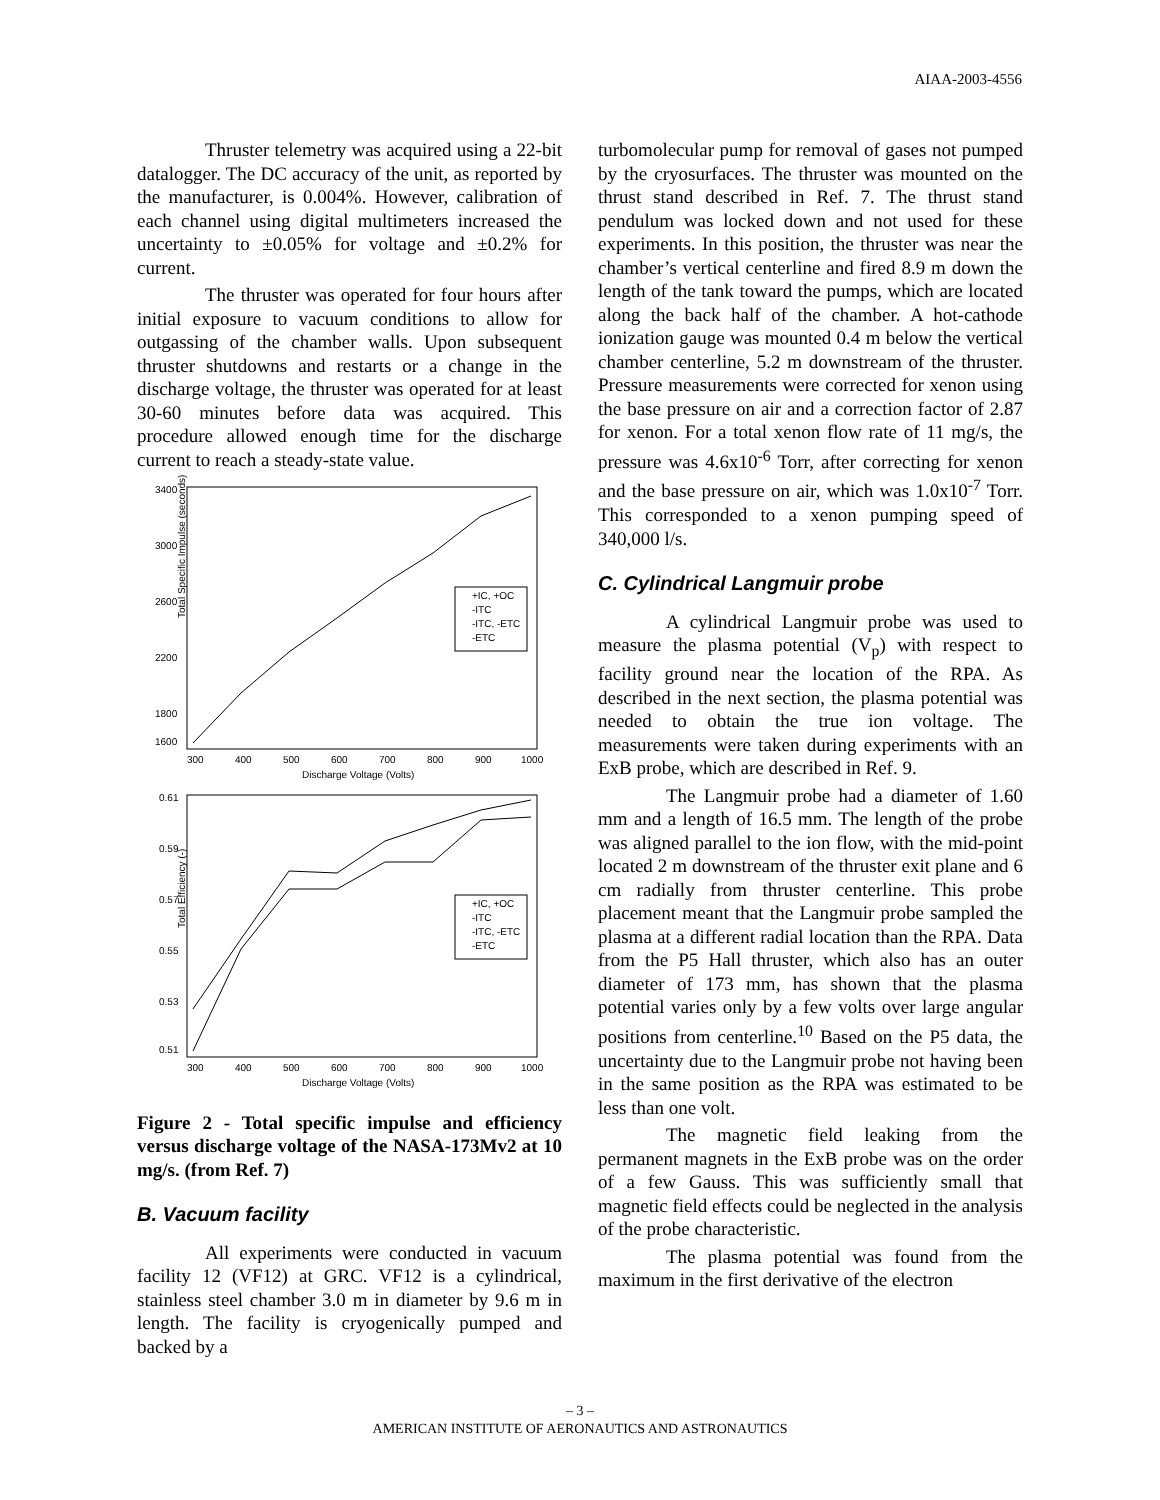AIAA-2003-4556
Thruster telemetry was acquired using a 22-bit datalogger. The DC accuracy of the unit, as reported by the manufacturer, is 0.004%. However, calibration of each channel using digital multimeters increased the uncertainty to ±0.05% for voltage and ±0.2% for current.
The thruster was operated for four hours after initial exposure to vacuum conditions to allow for outgassing of the chamber walls. Upon subsequent thruster shutdowns and restarts or a change in the discharge voltage, the thruster was operated for at least 30-60 minutes before data was acquired. This procedure allowed enough time for the discharge current to reach a steady-state value.
Total Specific Impulse (seconds)
3400
3000
2600
2200
1800
1600
300
400
500
600
700
800
900
1000
Discharge Voltage (Volts)
+IC, +OC
-ITC
-ITC, -ETC
-ETC
Total Efficiency (-)
0.61
0.59
0.57
0.55
0.53
0.51
300
400
500
600
700
800
900
1000
Discharge Voltage (Volts)
+IC, +OC
-ITC
-ITC, -ETC
-ETC
Figure 2 - Total specific impulse and efficiency versus discharge voltage of the NASA-173Mv2 at 10 mg/s. (from Ref. 7)
B. Vacuum facility
All experiments were conducted in vacuum facility 12 (VF12) at GRC. VF12 is a cylindrical, stainless steel chamber 3.0 m in diameter by 9.6 m in length. The facility is cryogenically pumped and backed by a
turbomolecular pump for removal of gases not pumped by the cryosurfaces. The thruster was mounted on the thrust stand described in Ref. 7. The thrust stand pendulum was locked down and not used for these experiments. In this position, the thruster was near the chamber’s vertical centerline and fired 8.9 m down the length of the tank toward the pumps, which are located along the back half of the chamber. A hot-cathode ionization gauge was mounted 0.4 m below the vertical chamber centerline, 5.2 m downstream of the thruster. Pressure measurements were corrected for xenon using the base pressure on air and a correction factor of 2.87 for xenon. For a total xenon flow rate of 11 mg/s, the pressure was 4.6x10<sup>-6</sup> Torr, after correcting for xenon and the base pressure on air, which was 1.0x10<sup>-7</sup> Torr. This corresponded to a xenon pumping speed of 340,000 l/s.
C. Cylindrical Langmuir probe
A cylindrical Langmuir probe was used to measure the plasma potential (V<sub>p</sub>) with respect to facility ground near the location of the RPA. As described in the next section, the plasma potential was needed to obtain the true ion voltage. The measurements were taken during experiments with an ExB probe, which are described in Ref. 9.
The Langmuir probe had a diameter of 1.60 mm and a length of 16.5 mm. The length of the probe was aligned parallel to the ion flow, with the mid-point located 2 m downstream of the thruster exit plane and 6 cm radially from thruster centerline. This probe placement meant that the Langmuir probe sampled the plasma at a different radial location than the RPA. Data from the P5 Hall thruster, which also has an outer diameter of 173 mm, has shown that the plasma potential varies only by a few volts over large angular positions from centerline.<sup>10</sup> Based on the P5 data, the uncertainty due to the Langmuir probe not having been in the same position as the RPA was estimated to be less than one volt.
The magnetic field leaking from the permanent magnets in the ExB probe was on the order of a few Gauss. This was sufficiently small that magnetic field effects could be neglected in the analysis of the probe characteristic.
The plasma potential was found from the maximum in the first derivative of the electron
– 3 –
AMERICAN INSTITUTE OF AERONAUTICS AND ASTRONAUTICS